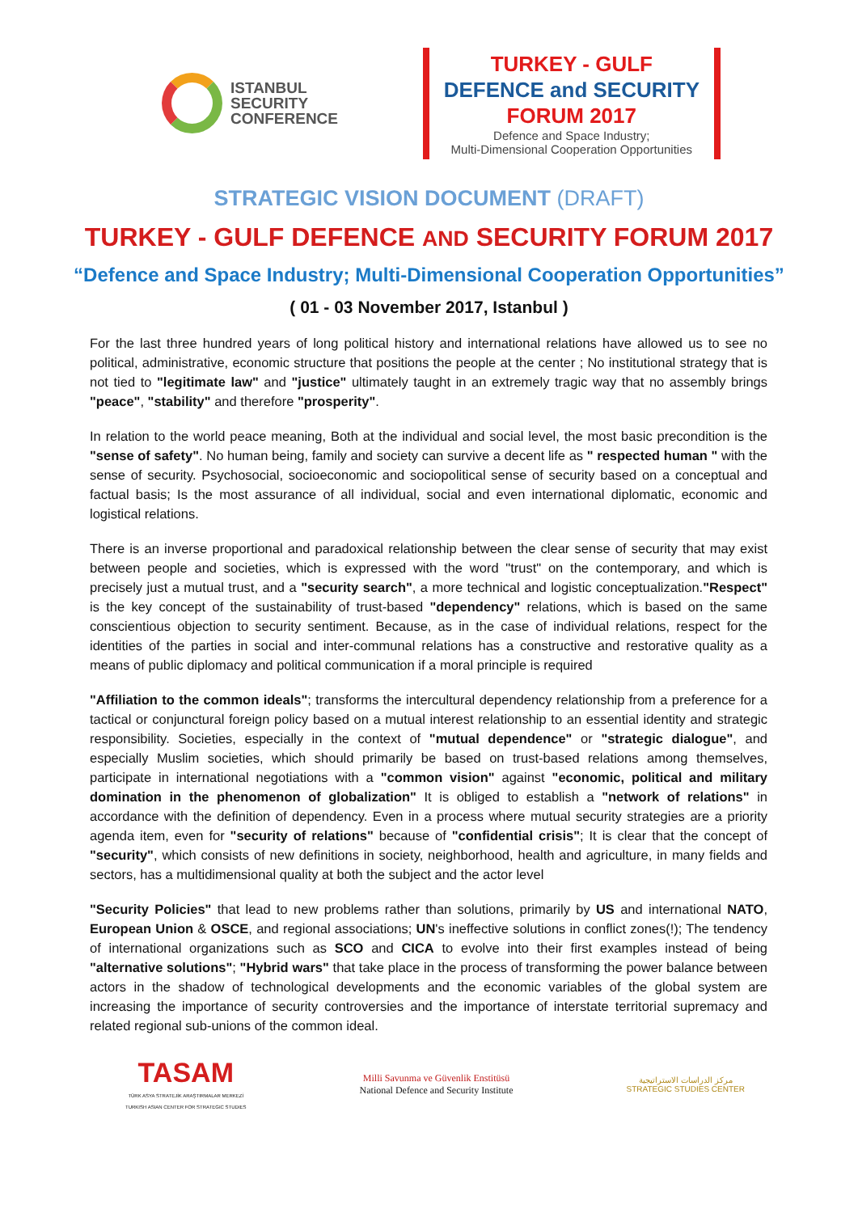ISTANBUL
SECURITY
CONFERENCE
TURKEY - GULF
DEFENCE and SECURITY
FORUM 2017
Defence and Space Industry;
Multi-Dimensional Cooperation Opportunities
STRATEGIC VISION DOCUMENT (DRAFT)
TURKEY - GULF DEFENCE AND SECURITY FORUM 2017
“Defence and Space Industry; Multi-Dimensional Cooperation Opportunities”
( 01 - 03 November 2017, Istanbul )
For the last three hundred years of long political history and international relations have allowed us to see no political, administrative, economic structure that positions the people at the center ; No institutional strategy that is not tied to "legitimate law" and "justice" ultimately taught in an extremely tragic way that no assembly brings "peace", "stability" and therefore "prosperity".
In relation to the world peace meaning, Both at the individual and social level, the most basic precondition is the "sense of safety". No human being, family and society can survive a decent life as " respected human " with the sense of security. Psychosocial, socioeconomic and sociopolitical sense of security based on a conceptual and factual basis; Is the most assurance of all individual, social and even international diplomatic, economic and logistical relations.
There is an inverse proportional and paradoxical relationship between the clear sense of security that may exist between people and societies, which is expressed with the word "trust" on the contemporary, and which is precisely just a mutual trust, and a "security search", a more technical and logistic conceptualization."Respect" is the key concept of the sustainability of trust-based "dependency" relations, which is based on the same conscientious objection to security sentiment. Because, as in the case of individual relations, respect for the identities of the parties in social and inter-communal relations has a constructive and restorative quality as a means of public diplomacy and political communication if a moral principle is required
"Affiliation to the common ideals"; transforms the intercultural dependency relationship from a preference for a tactical or conjunctural foreign policy based on a mutual interest relationship to an essential identity and strategic responsibility. Societies, especially in the context of "mutual dependence" or "strategic dialogue", and especially Muslim societies, which should primarily be based on trust-based relations among themselves, participate in international negotiations with a "common vision" against "economic, political and military domination in the phenomenon of globalization" It is obliged to establish a "network of relations" in accordance with the definition of dependency. Even in a process where mutual security strategies are a priority agenda item, even for "security of relations" because of "confidential crisis"; It is clear that the concept of "security", which consists of new definitions in society, neighborhood, health and agriculture, in many fields and sectors, has a multidimensional quality at both the subject and the actor level
"Security Policies" that lead to new problems rather than solutions, primarily by US and international NATO, European Union & OSCE, and regional associations; UN's ineffective solutions in conflict zones(!); The tendency of international organizations such as SCO and CICA to evolve into their first examples instead of being "alternative solutions"; "Hybrid wars" that take place in the process of transforming the power balance between actors in the shadow of technological developments and the economic variables of the global system are increasing the importance of security controversies and the importance of interstate territorial supremacy and related regional sub-unions of the common ideal.
TASAM
TÜRK ASYA STRATEJİK ARAŞTIRMALAR MERKEZİ
TURKISH ASIAN CENTER FOR STRATEGIC STUDIES
Milli Savunma ve Güvenlik Enstitüsü
National Defence and Security Institute
مركز الدراسات الاستراتيجية
STRATEGIC STUDIES CENTER